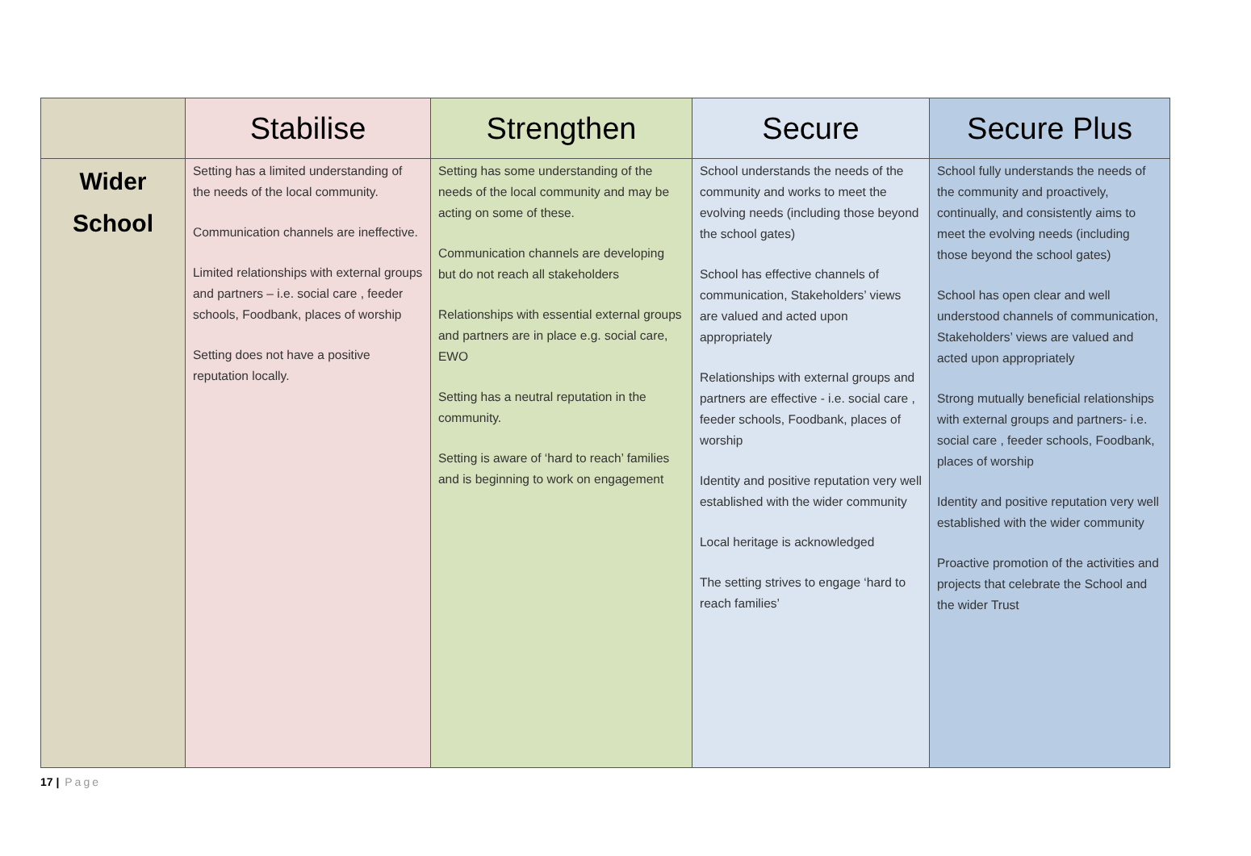| | Stabilise | Strengthen | Secure | Secure Plus |
| --- | --- | --- | --- | --- |
| Wider School | Setting has a limited understanding of the needs of the local community. Communication channels are ineffective. Limited relationships with external groups and partners – i.e. social care , feeder schools, Foodbank, places of worship Setting does not have a positive reputation locally. | Setting has some understanding of the needs of the local community and may be acting on some of these. Communication channels are developing but do not reach all stakeholders Relationships with essential external groups and partners are in place e.g. social care, EWO Setting has a neutral reputation in the community. Setting is aware of ‘hard to reach’ families and is beginning to work on engagement | School understands the needs of the community and works to meet the evolving needs (including those beyond the school gates) School has effective channels of communication, Stakeholders’ views are valued and acted upon appropriately Relationships with external groups and partners are effective - i.e. social care , feeder schools, Foodbank, places of worship Identity and positive reputation very well established with the wider community Local heritage is acknowledged The setting strives to engage ‘hard to reach families’ | School fully understands the needs of the community and proactively, continually, and consistently aims to meet the evolving needs (including those beyond the school gates) School has open clear and well understood channels of communication, Stakeholders’ views are valued and acted upon appropriately Strong mutually beneficial relationships with external groups and partners- i.e. social care , feeder schools, Foodbank, places of worship Identity and positive reputation very well established with the wider community Proactive promotion of the activities and projects that celebrate the School and the wider Trust |
17 | Page